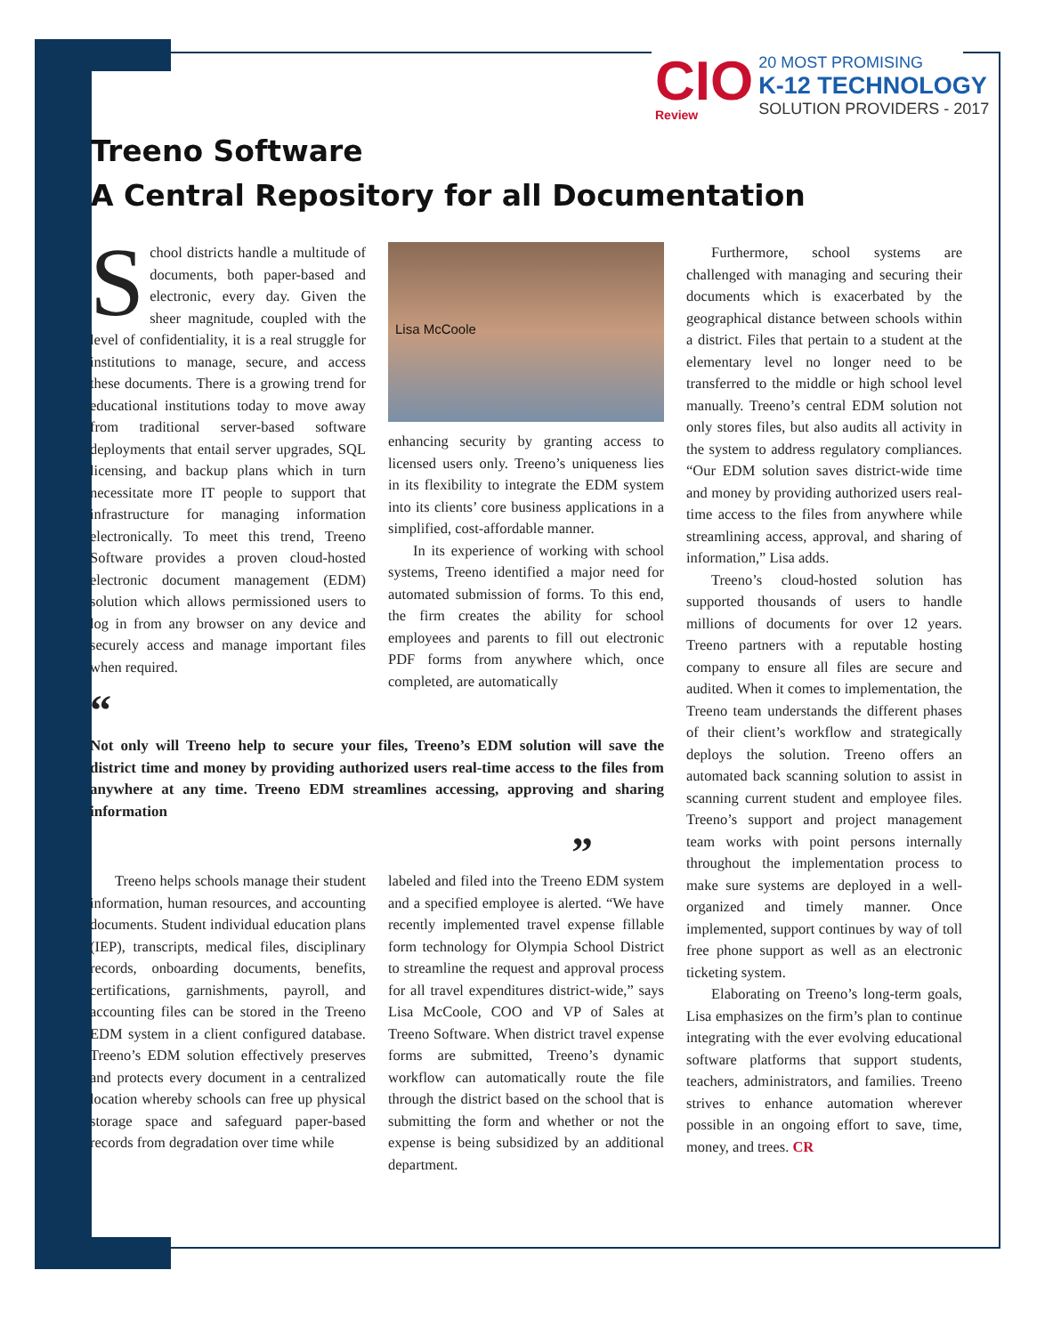CIO
Review
20 MOST PROMISING
K-12 TECHNOLOGY
SOLUTION PROVIDERS - 2017
Treeno Software
A Central Repository for all Documentation
School districts handle a multitude of documents, both paper-based and electronic, every day. Given the sheer magnitude, coupled with the level of confidentiality, it is a real struggle for institutions to manage, secure, and access these documents. There is a growing trend for educational institutions today to move away from traditional server-based software deployments that entail server upgrades, SQL licensing, and backup plans which in turn necessitate more IT people to support that infrastructure for managing information electronically. To meet this trend, Treeno Software provides a proven cloud-hosted electronic document management (EDM) solution which allows permissioned users to log in from any browser on any device and securely access and manage important files when required.
Lisa McCoole
enhancing security by granting access to licensed users only. Treeno’s uniqueness lies in its flexibility to integrate the EDM system into its clients’ core business applications in a simplified, cost-affordable manner.
In its experience of working with school systems, Treeno identified a major need for automated submission of forms. To this end, the firm creates the ability for school employees and parents to fill out electronic PDF forms from anywhere which, once completed, are automatically
Furthermore, school systems are challenged with managing and securing their documents which is exacerbated by the geographical distance between schools within a district. Files that pertain to a student at the elementary level no longer need to be transferred to the middle or high school level manually. Treeno’s central EDM solution not only stores files, but also audits all activity in the system to address regulatory compliances. “Our EDM solution saves district-wide time and money by providing authorized users real-time access to the files from anywhere while streamlining access, approval, and sharing of information,” Lisa adds.
Treeno’s cloud-hosted solution has supported thousands of users to handle millions of documents for over 12 years. Treeno partners with a reputable hosting company to ensure all files are secure and audited. When it comes to implementation, the Treeno team understands the different phases of their client’s workflow and strategically deploys the solution. Treeno offers an automated back scanning solution to assist in scanning current student and employee files. Treeno’s support and project management team works with point persons internally throughout the implementation process to make sure systems are deployed in a well-organized and timely manner. Once implemented, support continues by way of toll free phone support as well as an electronic ticketing system.
Elaborating on Treeno’s long-term goals, Lisa emphasizes on the firm’s plan to continue integrating with the ever evolving educational software platforms that support students, teachers, administrators, and families. Treeno strives to enhance automation wherever possible in an ongoing effort to save, time, money, and trees. CR
“
Not only will Treeno help to secure your files, Treeno’s EDM solution will save the district time and money by providing authorized users real-time access to the files from anywhere at any time. Treeno EDM streamlines accessing, approving and sharing information
”
Treeno helps schools manage their student information, human resources, and accounting documents. Student individual education plans (IEP), transcripts, medical files, disciplinary records, onboarding documents, benefits, certifications, garnishments, payroll, and accounting files can be stored in the Treeno EDM system in a client configured database. Treeno’s EDM solution effectively preserves and protects every document in a centralized location whereby schools can free up physical storage space and safeguard paper-based records from degradation over time while
labeled and filed into the Treeno EDM system and a specified employee is alerted. “We have recently implemented travel expense fillable form technology for Olympia School District to streamline the request and approval process for all travel expenditures district-wide,” says Lisa McCoole, COO and VP of Sales at Treeno Software. When district travel expense forms are submitted, Treeno’s dynamic workflow can automatically route the file through the district based on the school that is submitting the form and whether or not the expense is being subsidized by an additional department.